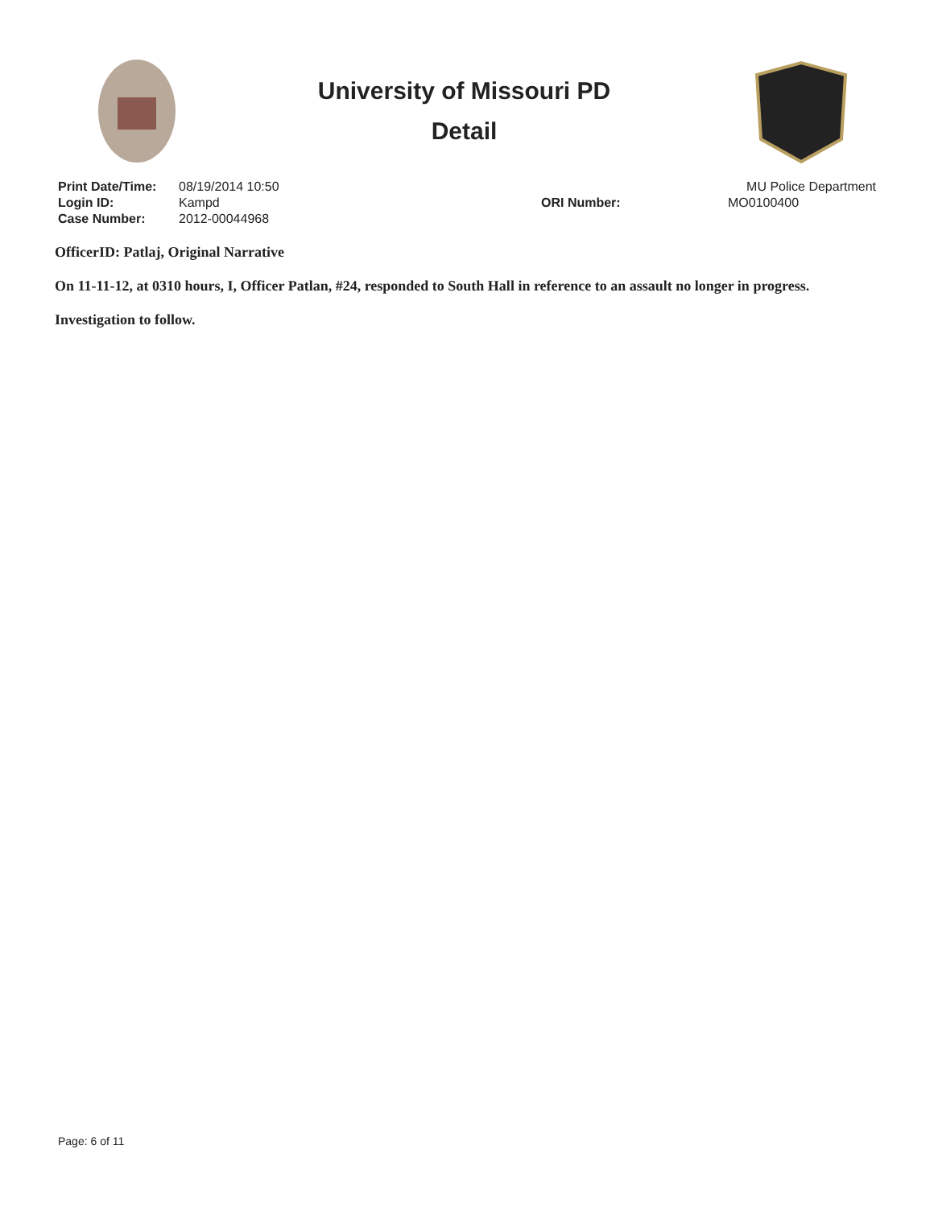University of Missouri PD
Detail
Print Date/Time: 08/19/2014 10:50
Login ID: Kampd
Case Number: 2012-00044968
ORI Number:
MU Police Department
MO0100400
OfficerID: Patlaj, Original Narrative
On 11-11-12, at 0310 hours, I, Officer Patlan, #24, responded to South Hall in reference to an assault no longer in progress.
Investigation to follow.
Page: 6 of 11